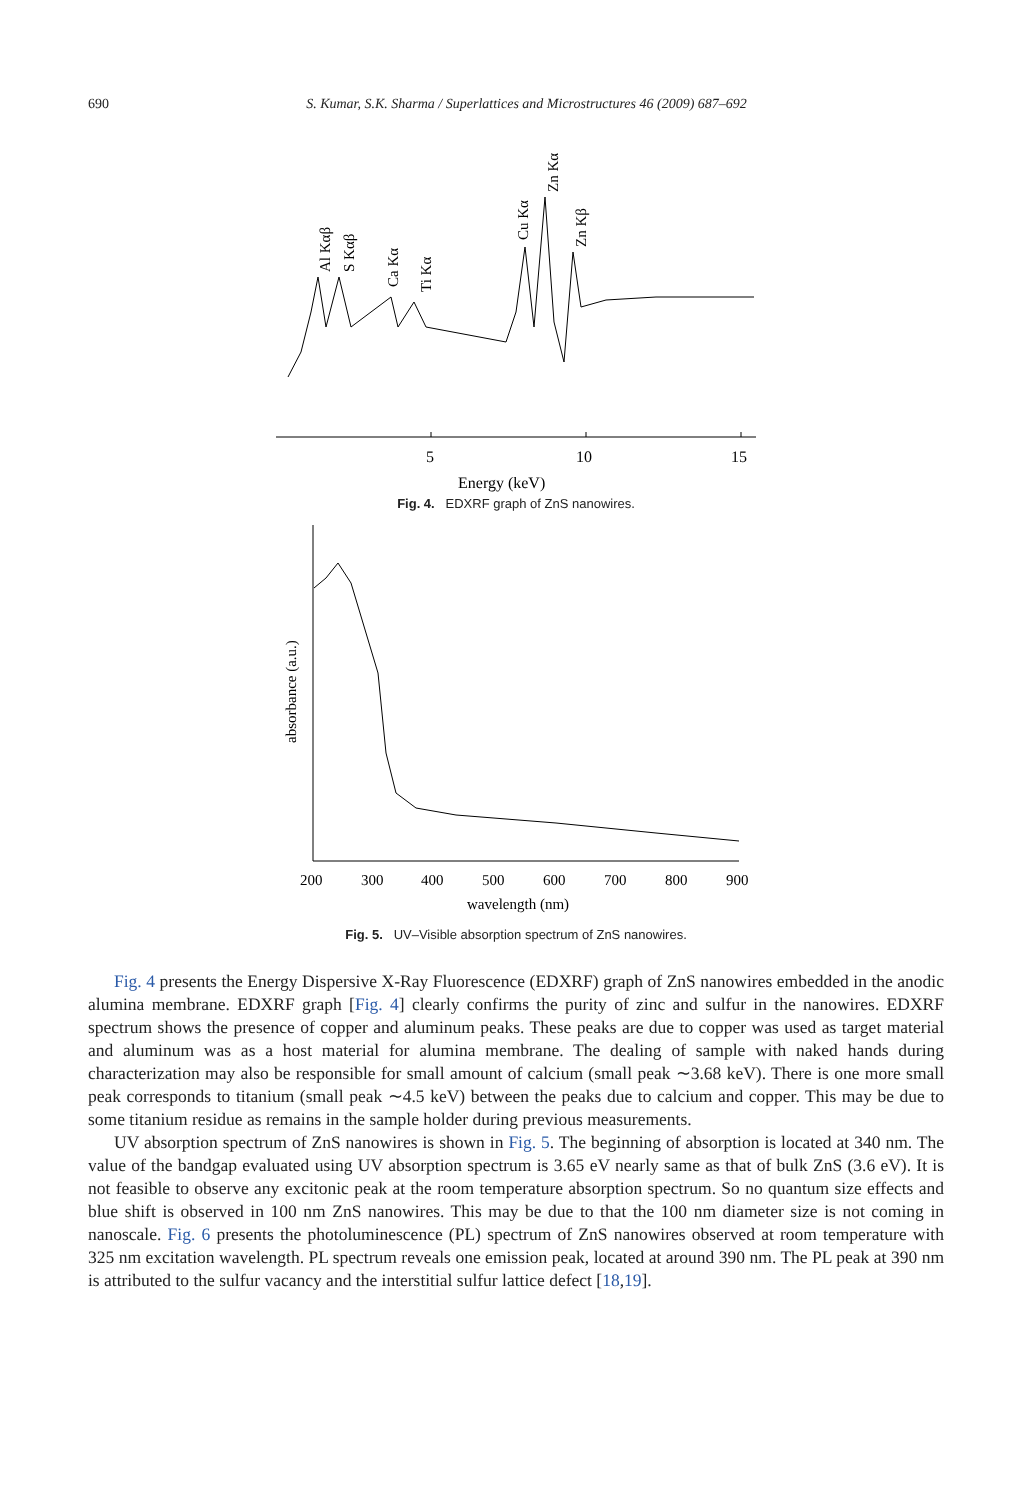690 S. Kumar, S.K. Sharma / Superlattices and Microstructures 46 (2009) 687–692
5
10
15
Energy (keV)
Al Kαβ
S Kαβ
Ca Kα
Ti Kα
Cu Kα
Zn Kα
Zn Kβ
Fig. 4. EDXRF graph of ZnS nanowires.
200
300
400
500
600
700
800
900
wavelength (nm)
absorbance (a.u.)
Fig. 5. UV–Visible absorption spectrum of ZnS nanowires.
Fig. 4 presents the Energy Dispersive X-Ray Fluorescence (EDXRF) graph of ZnS nanowires embedded in the anodic alumina membrane. EDXRF graph [Fig. 4] clearly confirms the purity of zinc and sulfur in the nanowires. EDXRF spectrum shows the presence of copper and aluminum peaks. These peaks are due to copper was used as target material and aluminum was as a host material for alumina membrane. The dealing of sample with naked hands during characterization may also be responsible for small amount of calcium (small peak ∼3.68 keV). There is one more small peak corresponds to titanium (small peak ∼4.5 keV) between the peaks due to calcium and copper. This may be due to some titanium residue as remains in the sample holder during previous measurements.
UV absorption spectrum of ZnS nanowires is shown in Fig. 5. The beginning of absorption is located at 340 nm. The value of the bandgap evaluated using UV absorption spectrum is 3.65 eV nearly same as that of bulk ZnS (3.6 eV). It is not feasible to observe any excitonic peak at the room temperature absorption spectrum. So no quantum size effects and blue shift is observed in 100 nm ZnS nanowires. This may be due to that the 100 nm diameter size is not coming in nanoscale. Fig. 6 presents the photoluminescence (PL) spectrum of ZnS nanowires observed at room temperature with 325 nm excitation wavelength. PL spectrum reveals one emission peak, located at around 390 nm. The PL peak at 390 nm is attributed to the sulfur vacancy and the interstitial sulfur lattice defect [18,19].